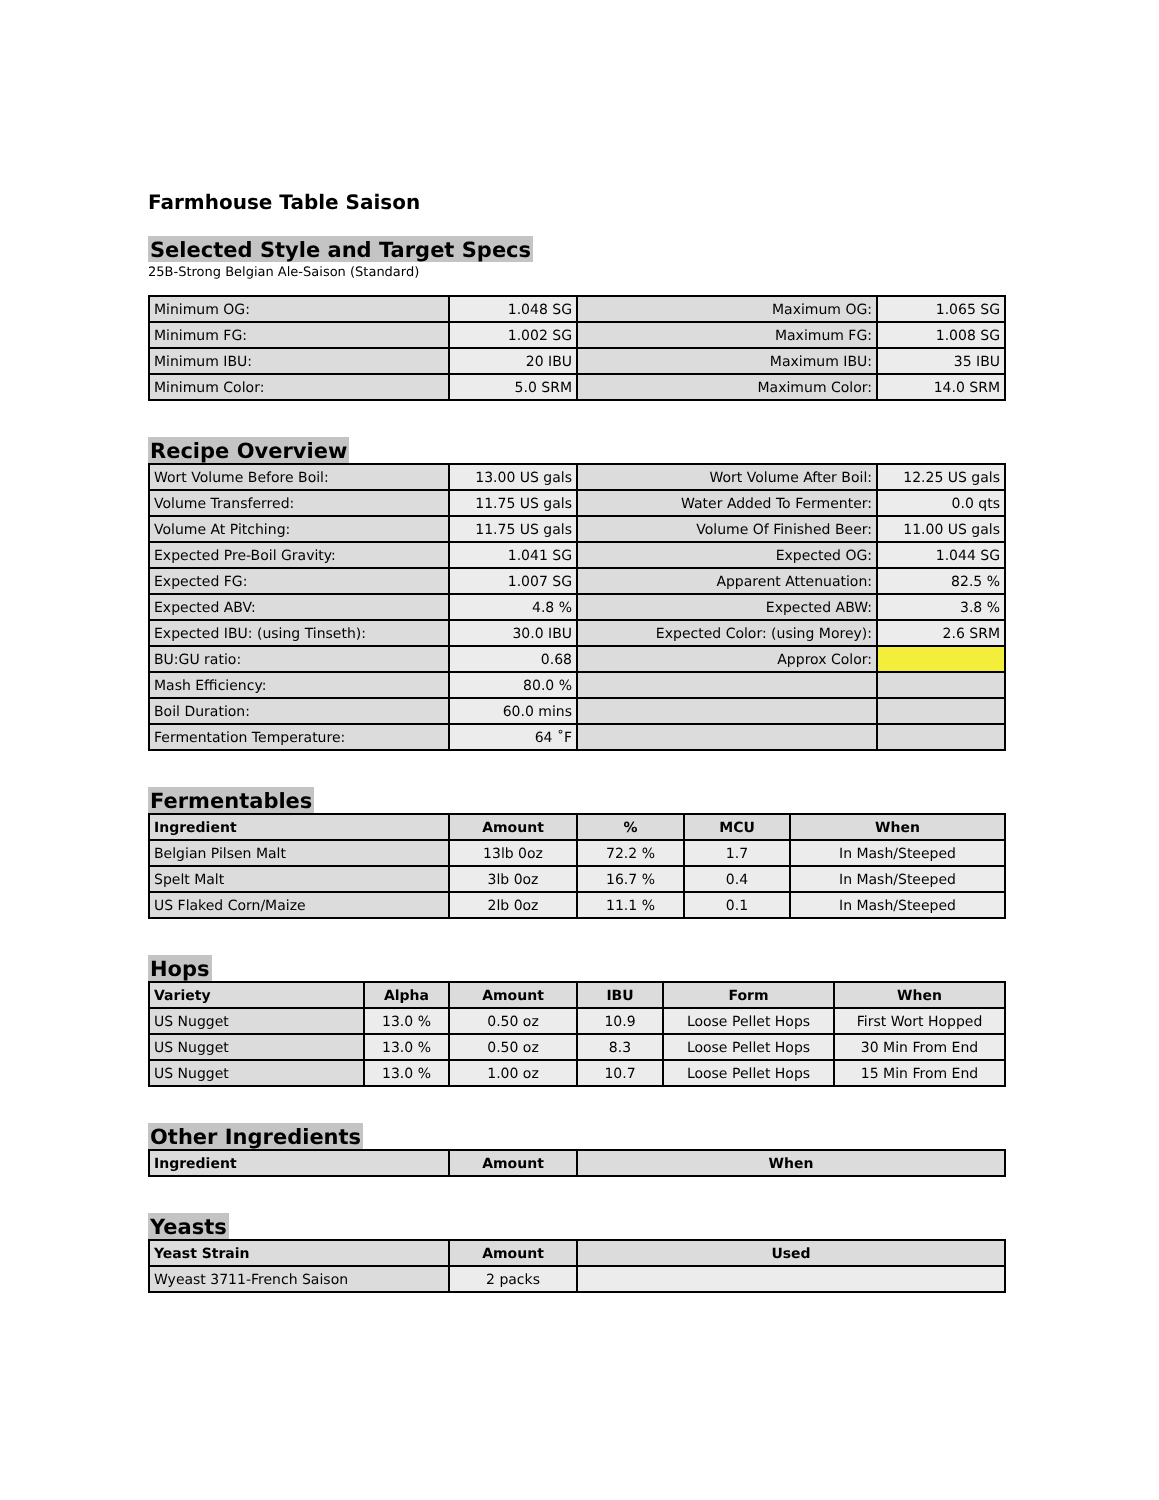Farmhouse Table Saison
Selected Style and Target Specs
25B-Strong Belgian Ale-Saison (Standard)
| Minimum OG: | 1.048 SG | Maximum OG: | 1.065 SG |
| Minimum FG: | 1.002 SG | Maximum FG: | 1.008 SG |
| Minimum IBU: | 20 IBU | Maximum IBU: | 35 IBU |
| Minimum Color: | 5.0 SRM | Maximum Color: | 14.0 SRM |
Recipe Overview
| Wort Volume Before Boil: | 13.00 US gals | Wort Volume After Boil: | 12.25 US gals |
| Volume Transferred: | 11.75 US gals | Water Added To Fermenter: | 0.0 qts |
| Volume At Pitching: | 11.75 US gals | Volume Of Finished Beer: | 11.00 US gals |
| Expected Pre-Boil Gravity: | 1.041 SG | Expected OG: | 1.044 SG |
| Expected FG: | 1.007 SG | Apparent Attenuation: | 82.5 % |
| Expected ABV: | 4.8 % | Expected ABW: | 3.8 % |
| Expected IBU: (using Tinseth): | 30.0 IBU | Expected Color: (using Morey): | 2.6 SRM |
| BU:GU ratio: | 0.68 | Approx Color: | |
| Mash Efficiency: | 80.0 % | | |
| Boil Duration: | 60.0 mins | | |
| Fermentation Temperature: | 64 ˚F | | |
Fermentables
| Ingredient | Amount | % | MCU | When |
| --- | --- | --- | --- | --- |
| Belgian Pilsen Malt | 13lb 0oz | 72.2 % | 1.7 | In Mash/Steeped |
| Spelt Malt | 3lb 0oz | 16.7 % | 0.4 | In Mash/Steeped |
| US Flaked Corn/Maize | 2lb 0oz | 11.1 % | 0.1 | In Mash/Steeped |
Hops
| Variety | Alpha | Amount | IBU | Form | When |
| --- | --- | --- | --- | --- | --- |
| US Nugget | 13.0 % | 0.50 oz | 10.9 | Loose Pellet Hops | First Wort Hopped |
| US Nugget | 13.0 % | 0.50 oz | 8.3 | Loose Pellet Hops | 30 Min From End |
| US Nugget | 13.0 % | 1.00 oz | 10.7 | Loose Pellet Hops | 15 Min From End |
Other Ingredients
| Ingredient | Amount | When |
| --- | --- | --- |
Yeasts
| Yeast Strain | Amount | Used |
| --- | --- | --- |
| Wyeast 3711-French Saison | 2 packs | |